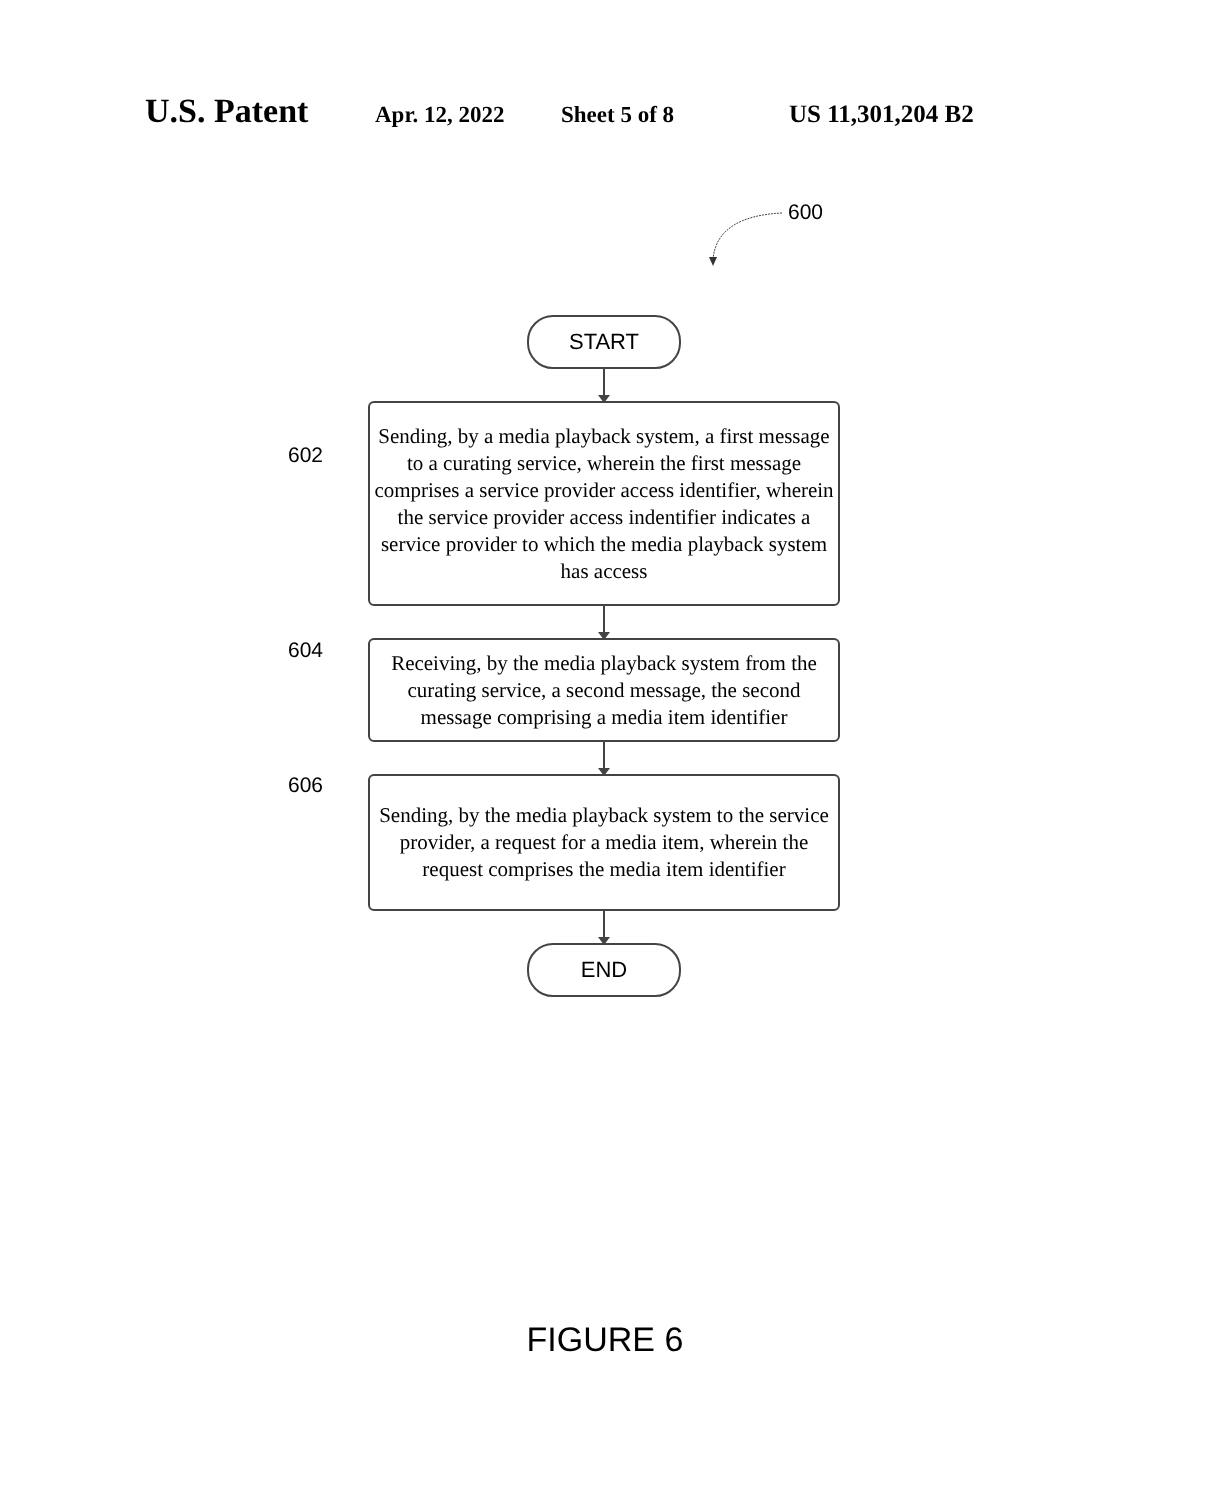U.S. Patent Apr. 12, 2022 Sheet 5 of 8 US 11,301,204 B2
600
602
604
606
START
Sending, by a media playback system, a first message to a curating service, wherein the first message comprises a service provider access identifier, wherein the service provider access indentifier indicates a service provider to which the media playback system has access
Receiving, by the media playback system from the curating service, a second message, the second message comprising a media item identifier
Sending, by the media playback system to the service provider, a request for a media item, wherein the request comprises the media item identifier
END
FIGURE 6